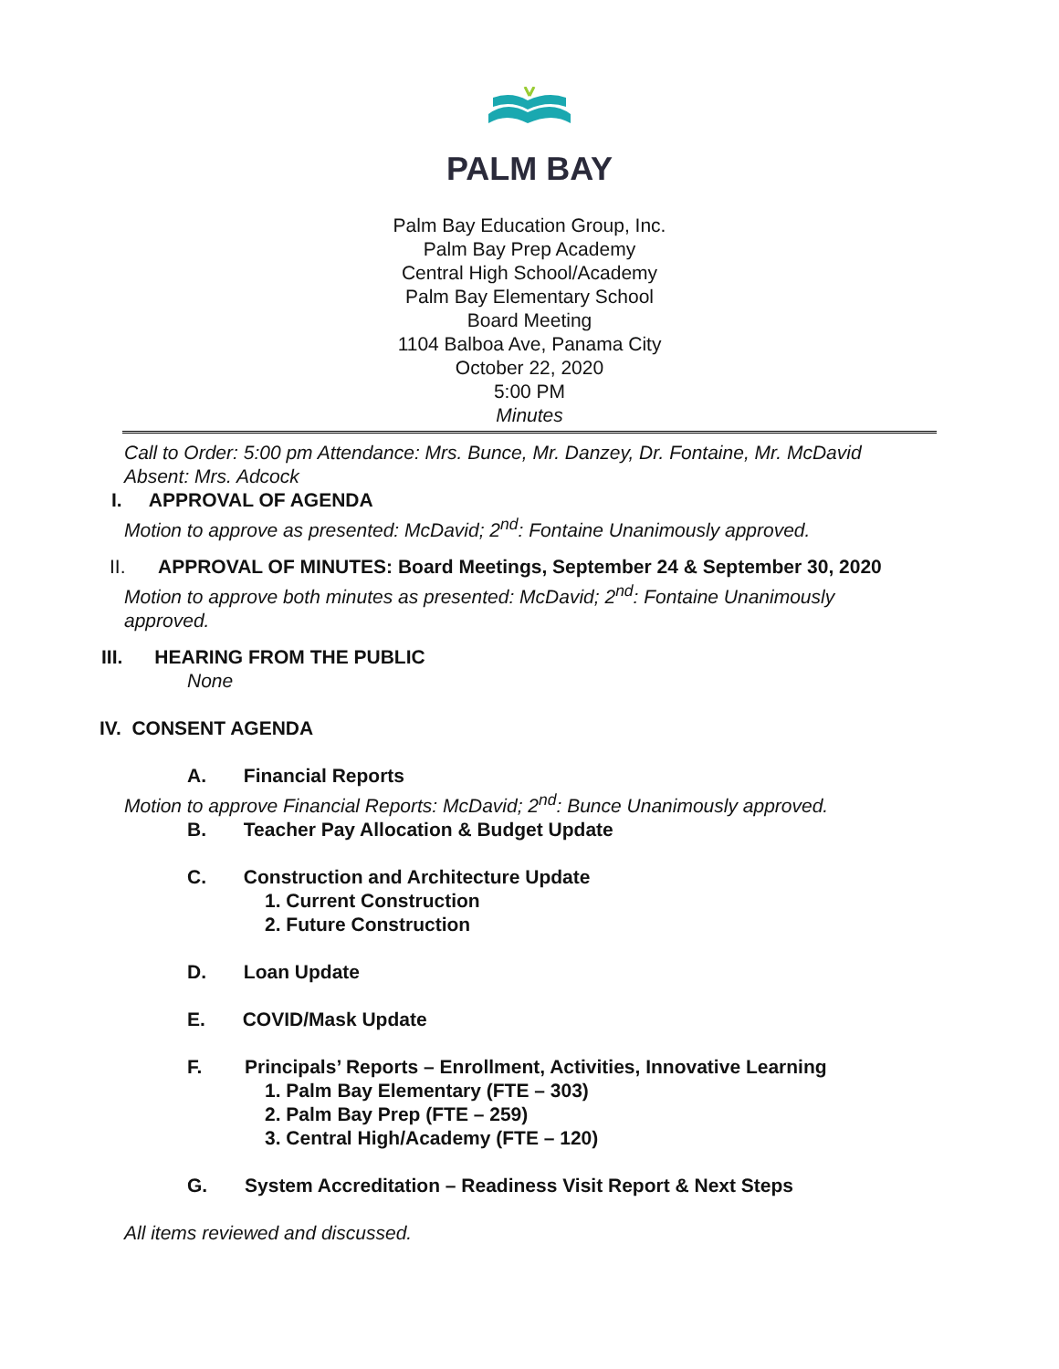PALM BAY
Palm Bay Education Group, Inc.
Palm Bay Prep Academy
Central High School/Academy
Palm Bay Elementary School
Board Meeting
1104 Balboa Ave, Panama City
October 22, 2020
5:00 PM
Minutes
Call to Order: 5:00 pm Attendance: Mrs. Bunce, Mr. Danzey, Dr. Fontaine, Mr. McDavid Absent: Mrs. Adcock
I. APPROVAL OF AGENDA
Motion to approve as presented: McDavid; 2<sup>nd</sup>: Fontaine Unanimously approved.
II. APPROVAL OF MINUTES: Board Meetings, September 24 & September 30, 2020
Motion to approve both minutes as presented: McDavid; 2<sup>nd</sup>: Fontaine Unanimously approved.
III. HEARING FROM THE PUBLIC
None
IV. CONSENT AGENDA
A. Financial Reports
Motion to approve Financial Reports: McDavid; 2<sup>nd</sup>: Bunce Unanimously approved.
B. Teacher Pay Allocation & Budget Update
C. Construction and Architecture Update
1. Current Construction
2. Future Construction
D. Loan Update
E. COVID/Mask Update
F. Principals’ Reports – Enrollment, Activities, Innovative Learning
1. Palm Bay Elementary (FTE – 303)
2. Palm Bay Prep (FTE – 259)
3. Central High/Academy (FTE – 120)
G. System Accreditation – Readiness Visit Report & Next Steps
All items reviewed and discussed.